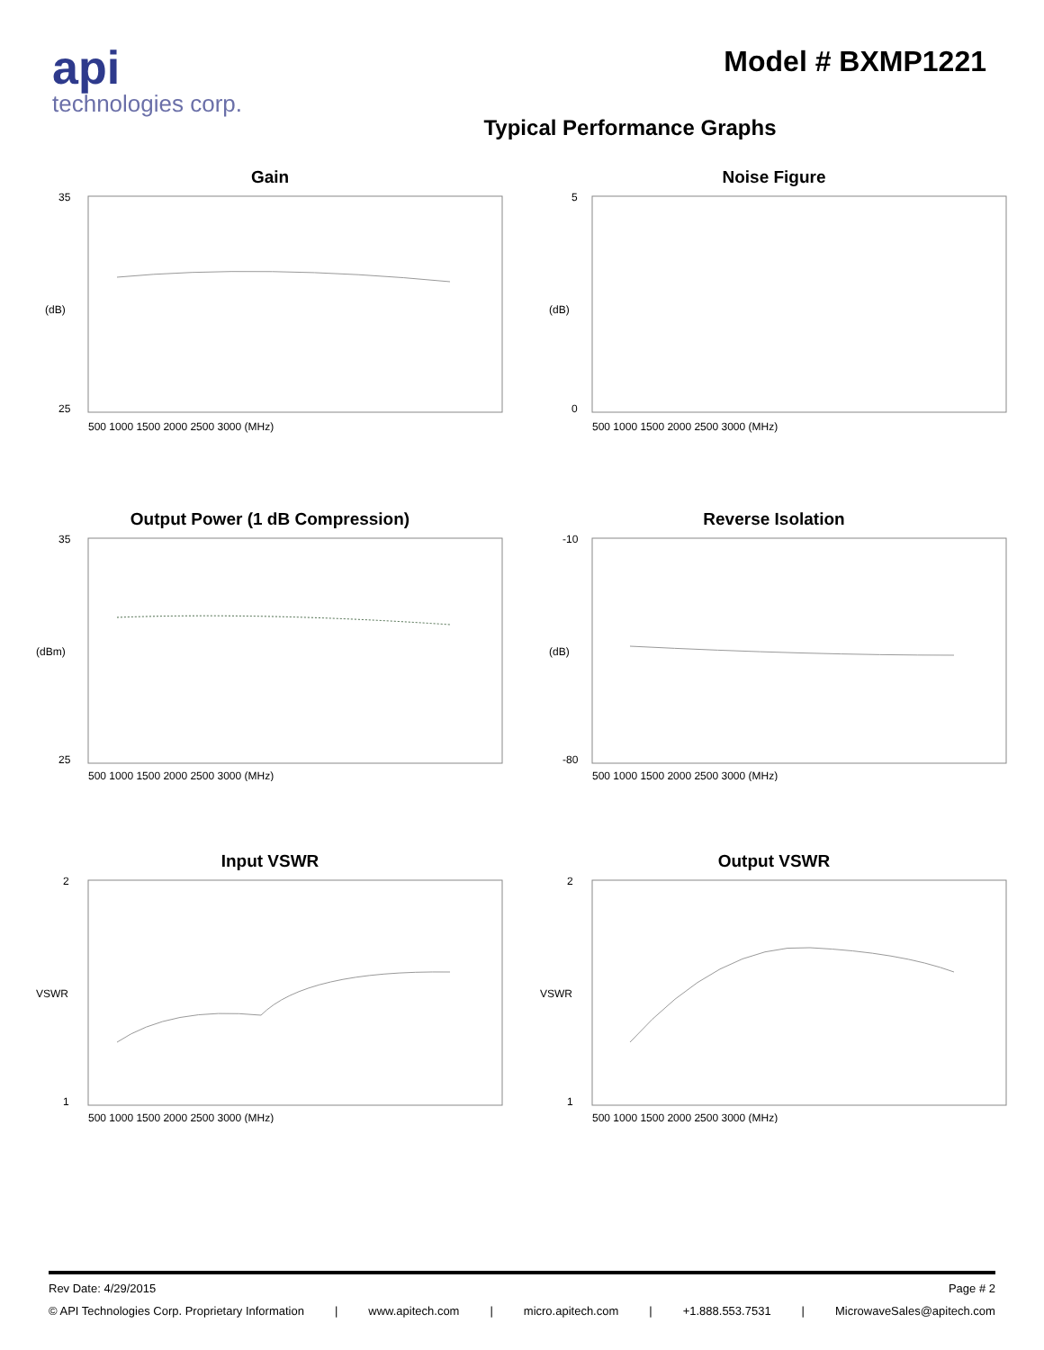api
technologies corp.
Model # BXMP1221
Typical Performance Graphs
Gain
(dB)
500 1000 1500 2000 2500 3000 (MHz)
35
25
Noise Figure
(dB)
500 1000 1500 2000 2500 3000 (MHz)
5
0
Output Power (1 dB Compression)
(dBm)
500 1000 1500 2000 2500 3000 (MHz)
35
25
Reverse Isolation
(dB)
500 1000 1500 2000 2500 3000 (MHz)
-10
-80
Input VSWR
VSWR
500 1000 1500 2000 2500 3000 (MHz)
2
1
Output VSWR
VSWR
500 1000 1500 2000 2500 3000 (MHz)
2
1
Rev Date: 4/29/2015 Page # 2
© API Technologies Corp. Proprietary Information | www.apitech.com | micro.apitech.com | +1.888.553.7531 | MicrowaveSales@apitech.com